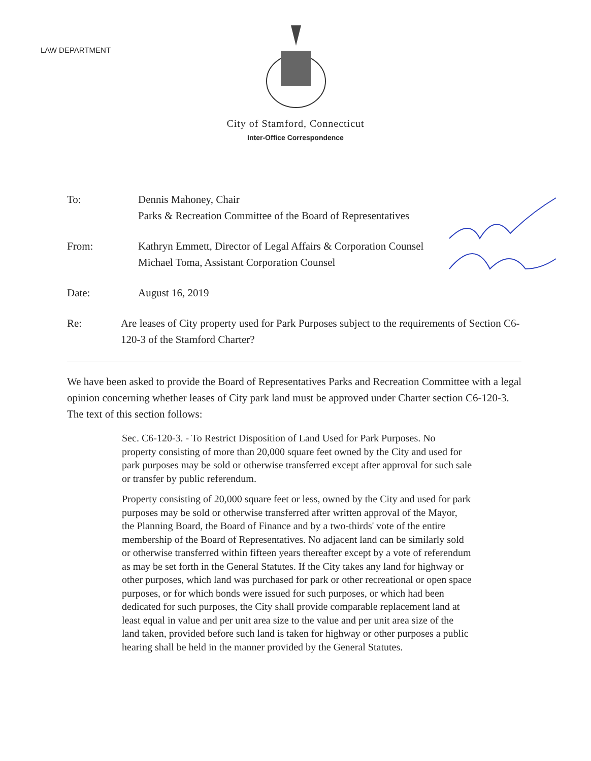LAW DEPARTMENT
City of Stamford, Connecticut
Inter-Office Correspondence
To: Dennis Mahoney, Chair
Parks & Recreation Committee of the Board of Representatives
From: Kathryn Emmett, Director of Legal Affairs & Corporation Counsel
Michael Toma, Assistant Corporation Counsel
Date: August 16, 2019
Re: Are leases of City property used for Park Purposes subject to the requirements of Section C6-120-3 of the Stamford Charter?
We have been asked to provide the Board of Representatives Parks and Recreation Committee with a legal opinion concerning whether leases of City park land must be approved under Charter section C6-120-3. The text of this section follows:
Sec. C6-120-3. - To Restrict Disposition of Land Used for Park Purposes. No property consisting of more than 20,000 square feet owned by the City and used for park purposes may be sold or otherwise transferred except after approval for such sale or transfer by public referendum.
Property consisting of 20,000 square feet or less, owned by the City and used for park purposes may be sold or otherwise transferred after written approval of the Mayor, the Planning Board, the Board of Finance and by a two-thirds' vote of the entire membership of the Board of Representatives. No adjacent land can be similarly sold or otherwise transferred within fifteen years thereafter except by a vote of referendum as may be set forth in the General Statutes. If the City takes any land for highway or other purposes, which land was purchased for park or other recreational or open space purposes, or for which bonds were issued for such purposes, or which had been dedicated for such purposes, the City shall provide comparable replacement land at least equal in value and per unit area size to the value and per unit area size of the land taken, provided before such land is taken for highway or other purposes a public hearing shall be held in the manner provided by the General Statutes.